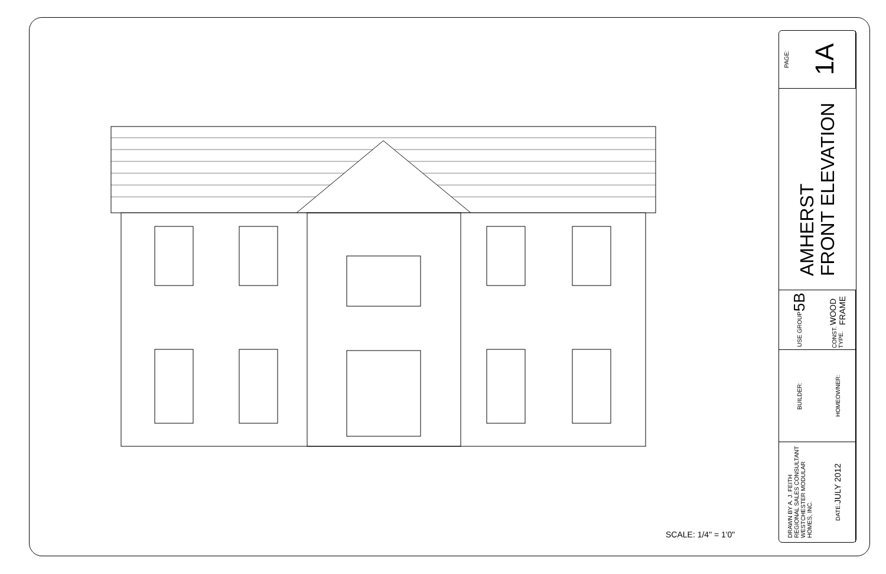SCALE: 1/4" = 1'0"
PAGE:
1A
AMHERST
FRONT ELEVATION
USE GROUP 5B
CONST. TYPE. WOOD FRAME
BUILDER:
HOMEOWNER:
DRAWN BY A. J. FEITH
REGIONAL SALES CONSULTANT
WESTCHESTER MODULAR
HOMES, INC.
DATE: JULY 2012